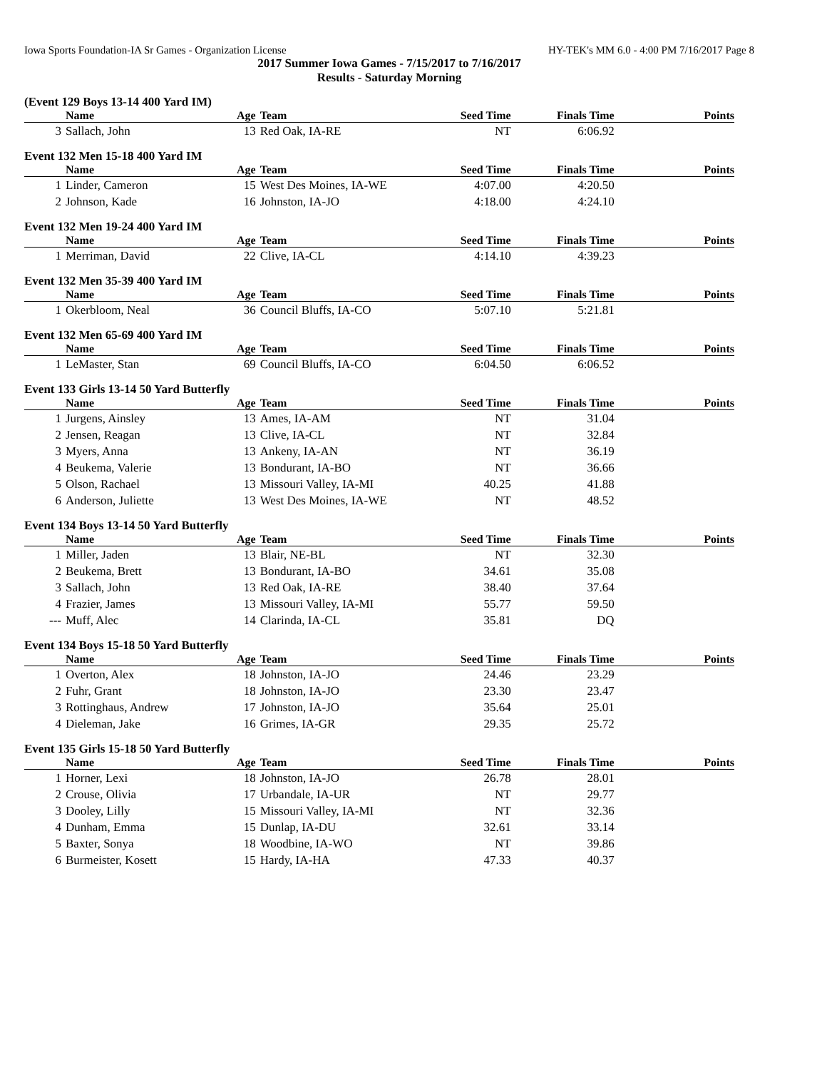Iowa Sports Foundation-IA Sr Games - Organization License HY-TEK's MM 6.0 - 4:00 PM 7/16/2017 Page 8
2017 Summer Iowa Games - 7/15/2017 to 7/16/2017
Results - Saturday Morning
(Event 129 Boys 13-14 400 Yard IM)
| | Name | Age | Team | Seed Time | Finals Time | Points |
| --- | --- | --- | --- | --- | --- | --- |
| 3 | Sallach, John | 13 | Red Oak, IA-RE | NT | 6:06.92 | |
Event 132 Men 15-18 400 Yard IM
| | Name | Age | Team | Seed Time | Finals Time | Points |
| --- | --- | --- | --- | --- | --- | --- |
| 1 | Linder, Cameron | 15 | West Des Moines, IA-WE | 4:07.00 | 4:20.50 | |
| 2 | Johnson, Kade | 16 | Johnston, IA-JO | 4:18.00 | 4:24.10 | |
Event 132 Men 19-24 400 Yard IM
| | Name | Age | Team | Seed Time | Finals Time | Points |
| --- | --- | --- | --- | --- | --- | --- |
| 1 | Merriman, David | 22 | Clive, IA-CL | 4:14.10 | 4:39.23 | |
Event 132 Men 35-39 400 Yard IM
| | Name | Age | Team | Seed Time | Finals Time | Points |
| --- | --- | --- | --- | --- | --- | --- |
| 1 | Okerbloom, Neal | 36 | Council Bluffs, IA-CO | 5:07.10 | 5:21.81 | |
Event 132 Men 65-69 400 Yard IM
| | Name | Age | Team | Seed Time | Finals Time | Points |
| --- | --- | --- | --- | --- | --- | --- |
| 1 | LeMaster, Stan | 69 | Council Bluffs, IA-CO | 6:04.50 | 6:06.52 | |
Event 133 Girls 13-14 50 Yard Butterfly
| | Name | Age | Team | Seed Time | Finals Time | Points |
| --- | --- | --- | --- | --- | --- | --- |
| 1 | Jurgens, Ainsley | 13 | Ames, IA-AM | NT | 31.04 | |
| 2 | Jensen, Reagan | 13 | Clive, IA-CL | NT | 32.84 | |
| 3 | Myers, Anna | 13 | Ankeny, IA-AN | NT | 36.19 | |
| 4 | Beukema, Valerie | 13 | Bondurant, IA-BO | NT | 36.66 | |
| 5 | Olson, Rachael | 13 | Missouri Valley, IA-MI | 40.25 | 41.88 | |
| 6 | Anderson, Juliette | 13 | West Des Moines, IA-WE | NT | 48.52 | |
Event 134 Boys 13-14 50 Yard Butterfly
| | Name | Age | Team | Seed Time | Finals Time | Points |
| --- | --- | --- | --- | --- | --- | --- |
| 1 | Miller, Jaden | 13 | Blair, NE-BL | NT | 32.30 | |
| 2 | Beukema, Brett | 13 | Bondurant, IA-BO | 34.61 | 35.08 | |
| 3 | Sallach, John | 13 | Red Oak, IA-RE | 38.40 | 37.64 | |
| 4 | Frazier, James | 13 | Missouri Valley, IA-MI | 55.77 | 59.50 | |
| --- | Muff, Alec | 14 | Clarinda, IA-CL | 35.81 | DQ | |
Event 134 Boys 15-18 50 Yard Butterfly
| | Name | Age | Team | Seed Time | Finals Time | Points |
| --- | --- | --- | --- | --- | --- | --- |
| 1 | Overton, Alex | 18 | Johnston, IA-JO | 24.46 | 23.29 | |
| 2 | Fuhr, Grant | 18 | Johnston, IA-JO | 23.30 | 23.47 | |
| 3 | Rottinghaus, Andrew | 17 | Johnston, IA-JO | 35.64 | 25.01 | |
| 4 | Dieleman, Jake | 16 | Grimes, IA-GR | 29.35 | 25.72 | |
Event 135 Girls 15-18 50 Yard Butterfly
| | Name | Age | Team | Seed Time | Finals Time | Points |
| --- | --- | --- | --- | --- | --- | --- |
| 1 | Horner, Lexi | 18 | Johnston, IA-JO | 26.78 | 28.01 | |
| 2 | Crouse, Olivia | 17 | Urbandale, IA-UR | NT | 29.77 | |
| 3 | Dooley, Lilly | 15 | Missouri Valley, IA-MI | NT | 32.36 | |
| 4 | Dunham, Emma | 15 | Dunlap, IA-DU | 32.61 | 33.14 | |
| 5 | Baxter, Sonya | 18 | Woodbine, IA-WO | NT | 39.86 | |
| 6 | Burmeister, Kosett | 15 | Hardy, IA-HA | 47.33 | 40.37 | |